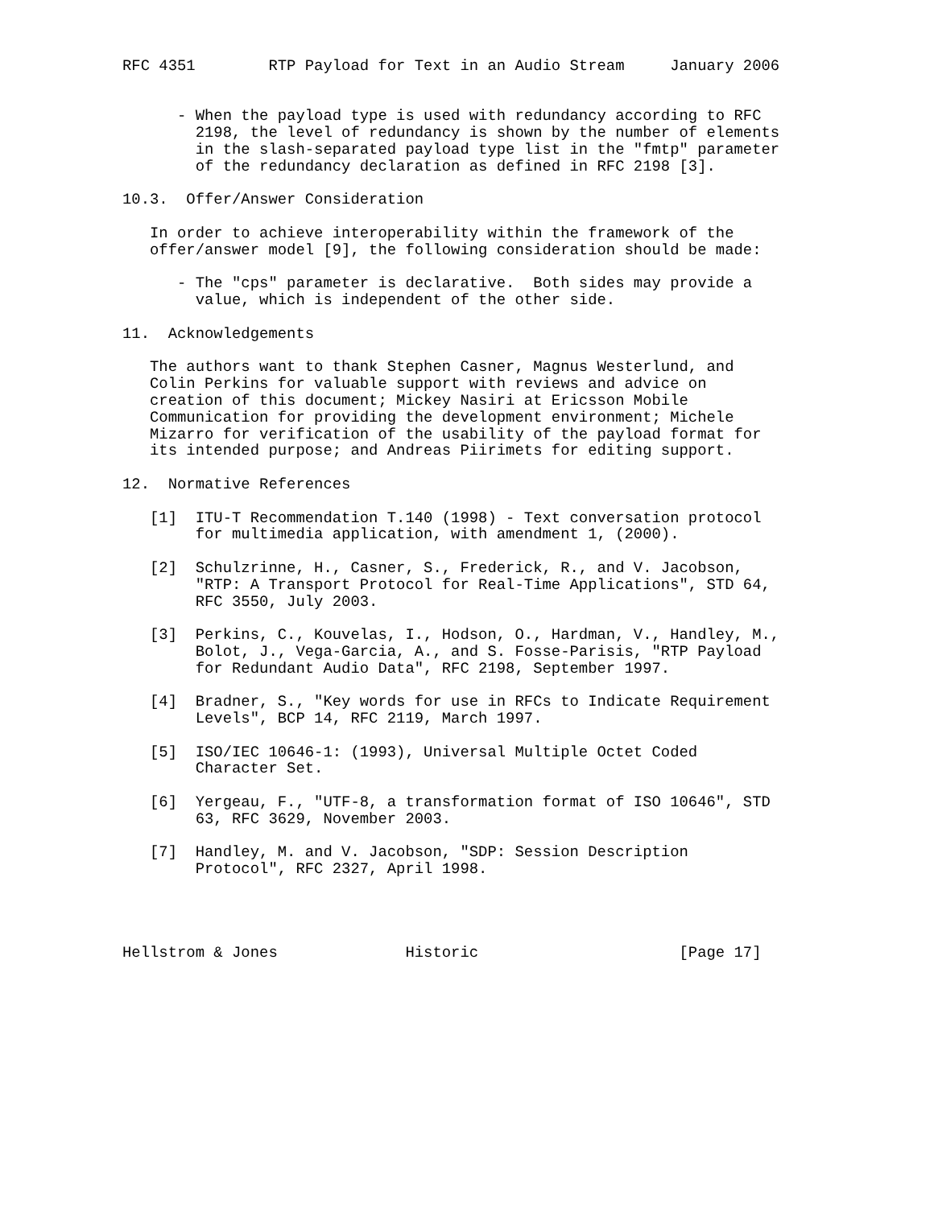RFC 4351        RTP Payload for Text in an Audio Stream     January 2006


      - When the payload type is used with redundancy according to RFC
        2198, the level of redundancy is shown by the number of elements
        in the slash-separated payload type list in the "fmtp" parameter
        of the redundancy declaration as defined in RFC 2198 [3].

10.3.  Offer/Answer Consideration

   In order to achieve interoperability within the framework of the
   offer/answer model [9], the following consideration should be made:

      - The "cps" parameter is declarative.  Both sides may provide a
        value, which is independent of the other side.

11.  Acknowledgements

   The authors want to thank Stephen Casner, Magnus Westerlund, and
   Colin Perkins for valuable support with reviews and advice on
   creation of this document; Mickey Nasiri at Ericsson Mobile
   Communication for providing the development environment; Michele
   Mizarro for verification of the usability of the payload format for
   its intended purpose; and Andreas Piirimets for editing support.

12.  Normative References

   [1]  ITU-T Recommendation T.140 (1998) - Text conversation protocol
        for multimedia application, with amendment 1, (2000).

   [2]  Schulzrinne, H., Casner, S., Frederick, R., and V. Jacobson,
        "RTP: A Transport Protocol for Real-Time Applications", STD 64,
        RFC 3550, July 2003.

   [3]  Perkins, C., Kouvelas, I., Hodson, O., Hardman, V., Handley, M.,
        Bolot, J., Vega-Garcia, A., and S. Fosse-Parisis, "RTP Payload
        for Redundant Audio Data", RFC 2198, September 1997.

   [4]  Bradner, S., "Key words for use in RFCs to Indicate Requirement
        Levels", BCP 14, RFC 2119, March 1997.

   [5]  ISO/IEC 10646-1: (1993), Universal Multiple Octet Coded
        Character Set.

   [6]  Yergeau, F., "UTF-8, a transformation format of ISO 10646", STD
        63, RFC 3629, November 2003.

   [7]  Handley, M. and V. Jacobson, "SDP: Session Description
        Protocol", RFC 2327, April 1998.




Hellstrom & Jones              Historic                      [Page 17]